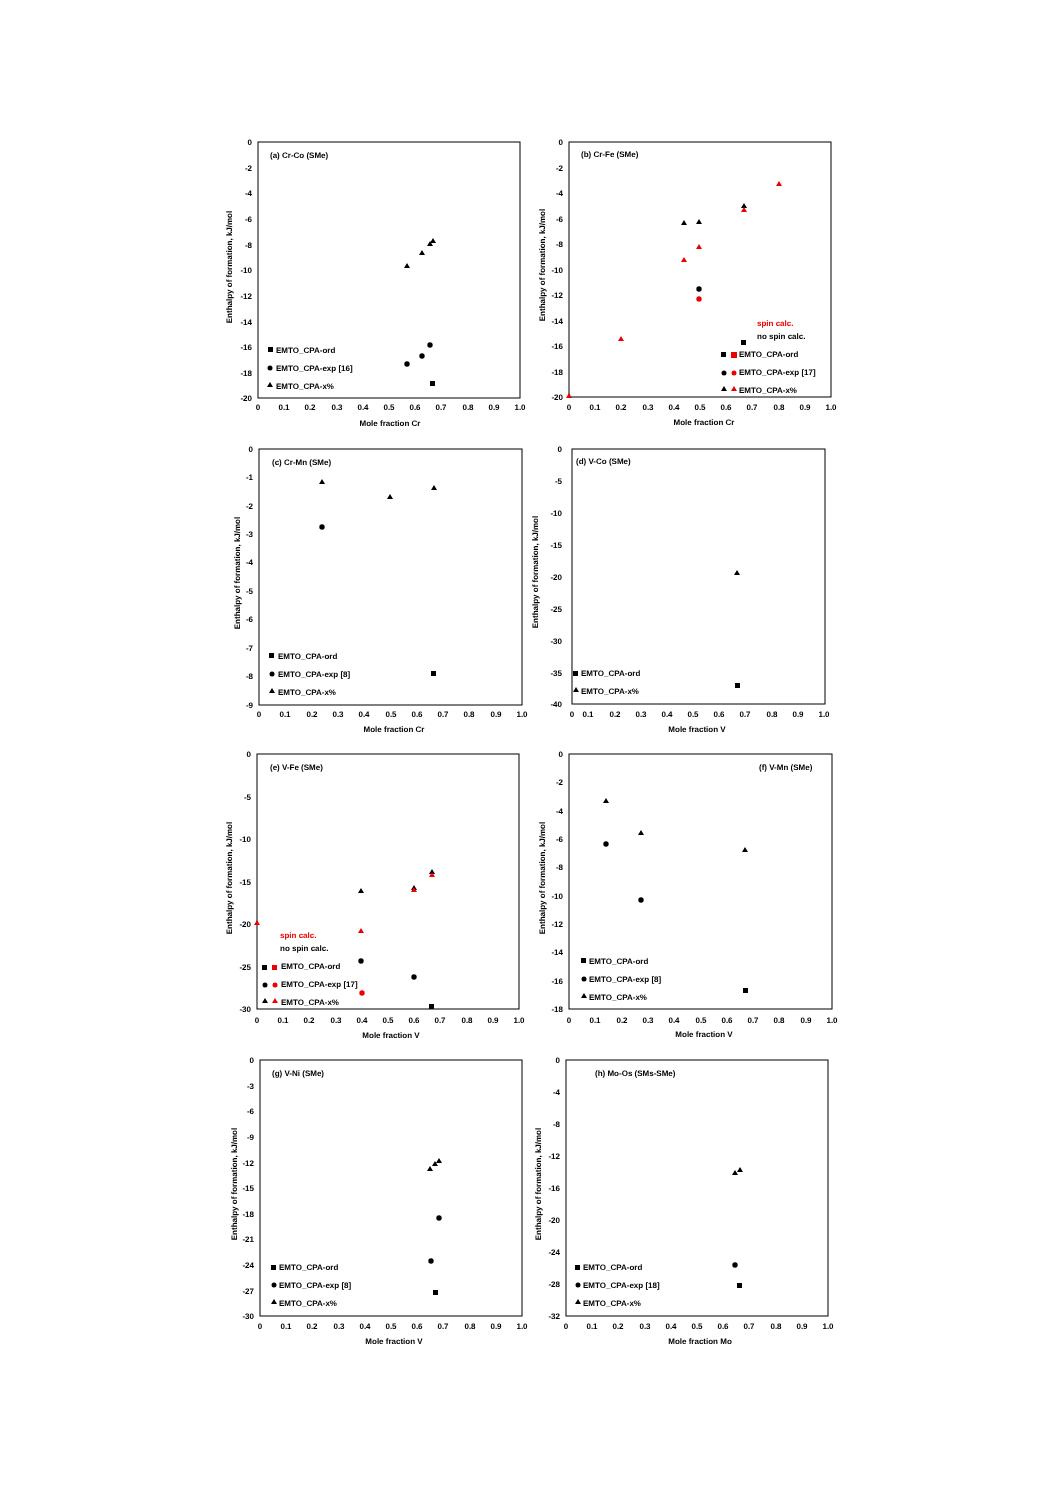(a) Cr-Co (SMe)
0
-2
-4
-6
-8
-10
-12
-14
-16
-18
-20
0
0.1
0.2
0.3
0.4
0.5
0.6
0.7
0.8
0.9
1.0
Mole fraction Cr
Enthalpy of formation, kJ/mol
EMTO_CPA-ord
EMTO_CPA-exp [16]
EMTO_CPA-x%
(b) Cr-Fe (SMe)
0
-2
-4
-6
-8
-10
-12
-14
-16
-18
-20
0
0.1
0.2
0.3
0.4
0.5
0.6
0.7
0.8
0.9
1.0
Mole fraction Cr
Enthalpy of formation, kJ/mol
spin calc.
no spin calc.
EMTO_CPA-ord
EMTO_CPA-exp [17]
EMTO_CPA-x%
(c) Cr-Mn (SMe)
0
-1
-2
-3
-4
-5
-6
-7
-8
-9
0
0.1
0.2
0.3
0.4
0.5
0.6
0.7
0.8
0.9
1.0
Mole fraction Cr
Enthalpy of formation, kJ/mol
EMTO_CPA-ord
EMTO_CPA-exp [8]
EMTO_CPA-x%
(d) V-Co (SMe)
0
-5
-10
-15
-20
-25
-30
-35
-40
0
0.1
0.2
0.3
0.4
0.5
0.6
0.7
0.8
0.9
1.0
Mole fraction V
Enthalpy of formation, kJ/mol
EMTO_CPA-ord
EMTO_CPA-x%
(e) V-Fe (SMe)
0
-5
-10
-15
-20
-25
-30
0
0.1
0.2
0.3
0.4
0.5
0.6
0.7
0.8
0.9
1.0
Mole fraction V
Enthalpy of formation, kJ/mol
spin calc.
no spin calc.
EMTO_CPA-ord
EMTO_CPA-exp [17]
EMTO_CPA-x%
(f) V-Mn (SMe)
0
-2
-4
-6
-8
-10
-12
-14
-16
-18
0
0.1
0.2
0.3
0.4
0.5
0.6
0.7
0.8
0.9
1.0
Mole fraction V
Enthalpy of formation, kJ/mol
EMTO_CPA-ord
EMTO_CPA-exp [8]
EMTO_CPA-x%
(g) V-Ni (SMe)
0
-3
-6
-9
-12
-15
-18
-21
-24
-27
-30
0
0.1
0.2
0.3
0.4
0.5
0.6
0.7
0.8
0.9
1.0
Mole fraction V
Enthalpy of formation, kJ/mol
EMTO_CPA-ord
EMTO_CPA-exp [8]
EMTO_CPA-x%
(h) Mo-Os (SMs-SMe)
0
-4
-8
-12
-16
-20
-24
-28
-32
0
0.1
0.2
0.3
0.4
0.5
0.6
0.7
0.8
0.9
1.0
Mole fraction Mo
Enthalpy of formation, kJ/mol
EMTO_CPA-ord
EMTO_CPA-exp [18]
EMTO_CPA-x%